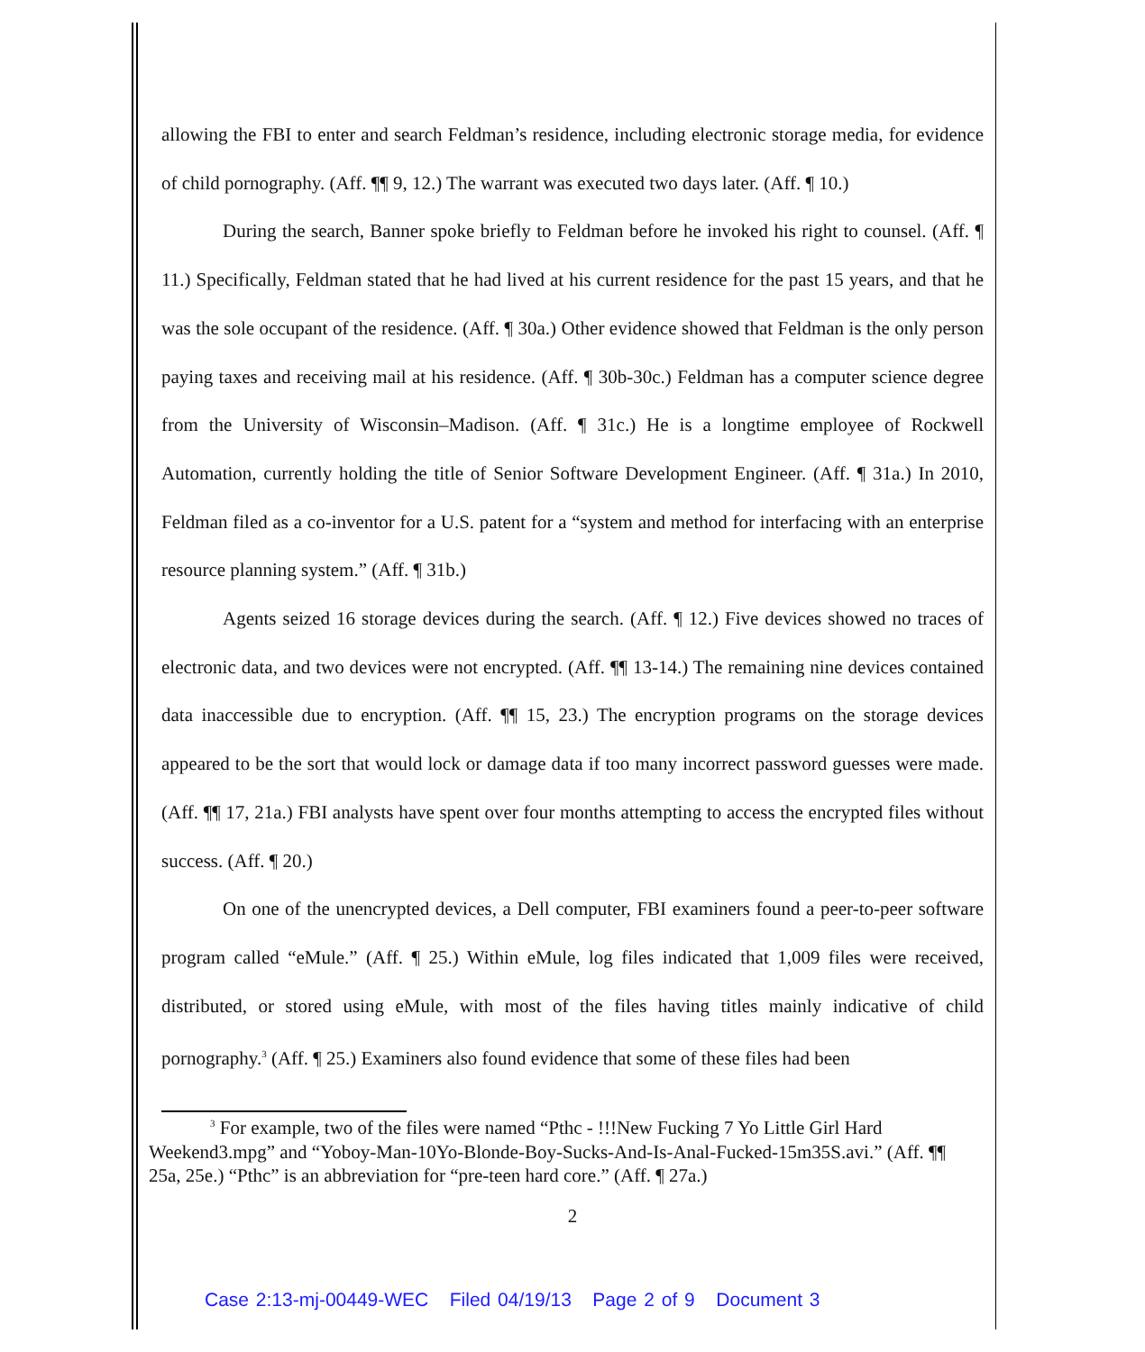allowing the FBI to enter and search Feldman’s residence, including electronic storage media, for evidence of child pornography. (Aff. ¶¶ 9, 12.) The warrant was executed two days later. (Aff. ¶ 10.)
During the search, Banner spoke briefly to Feldman before he invoked his right to counsel. (Aff. ¶ 11.) Specifically, Feldman stated that he had lived at his current residence for the past 15 years, and that he was the sole occupant of the residence. (Aff. ¶ 30a.) Other evidence showed that Feldman is the only person paying taxes and receiving mail at his residence. (Aff. ¶ 30b-30c.) Feldman has a computer science degree from the University of Wisconsin–Madison. (Aff. ¶ 31c.) He is a longtime employee of Rockwell Automation, currently holding the title of Senior Software Development Engineer. (Aff. ¶ 31a.) In 2010, Feldman filed as a co-inventor for a U.S. patent for a “system and method for interfacing with an enterprise resource planning system.” (Aff. ¶ 31b.)
Agents seized 16 storage devices during the search. (Aff. ¶ 12.) Five devices showed no traces of electronic data, and two devices were not encrypted. (Aff. ¶¶ 13-14.) The remaining nine devices contained data inaccessible due to encryption. (Aff. ¶¶ 15, 23.) The encryption programs on the storage devices appeared to be the sort that would lock or damage data if too many incorrect password guesses were made. (Aff. ¶¶ 17, 21a.) FBI analysts have spent over four months attempting to access the encrypted files without success. (Aff. ¶ 20.)
On one of the unencrypted devices, a Dell computer, FBI examiners found a peer-to-peer software program called “eMule.” (Aff. ¶ 25.) Within eMule, log files indicated that 1,009 files were received, distributed, or stored using eMule, with most of the files having titles mainly indicative of child pornography.<sup>3</sup> (Aff. ¶ 25.) Examiners also found evidence that some of these files had been
<sup>3</sup> For example, two of the files were named “Pthc - !!!New Fucking 7 Yo Little Girl Hard Weekend3.mpg” and “Yoboy-Man-10Yo-Blonde-Boy-Sucks-And-Is-Anal-Fucked-15m35S.avi.” (Aff. ¶¶ 25a, 25e.) “Pthc” is an abbreviation for “pre-teen hard core.” (Aff. ¶ 27a.)
2
Case 2:13-mj-00449-WEC Filed 04/19/13 Page 2 of 9 Document 3